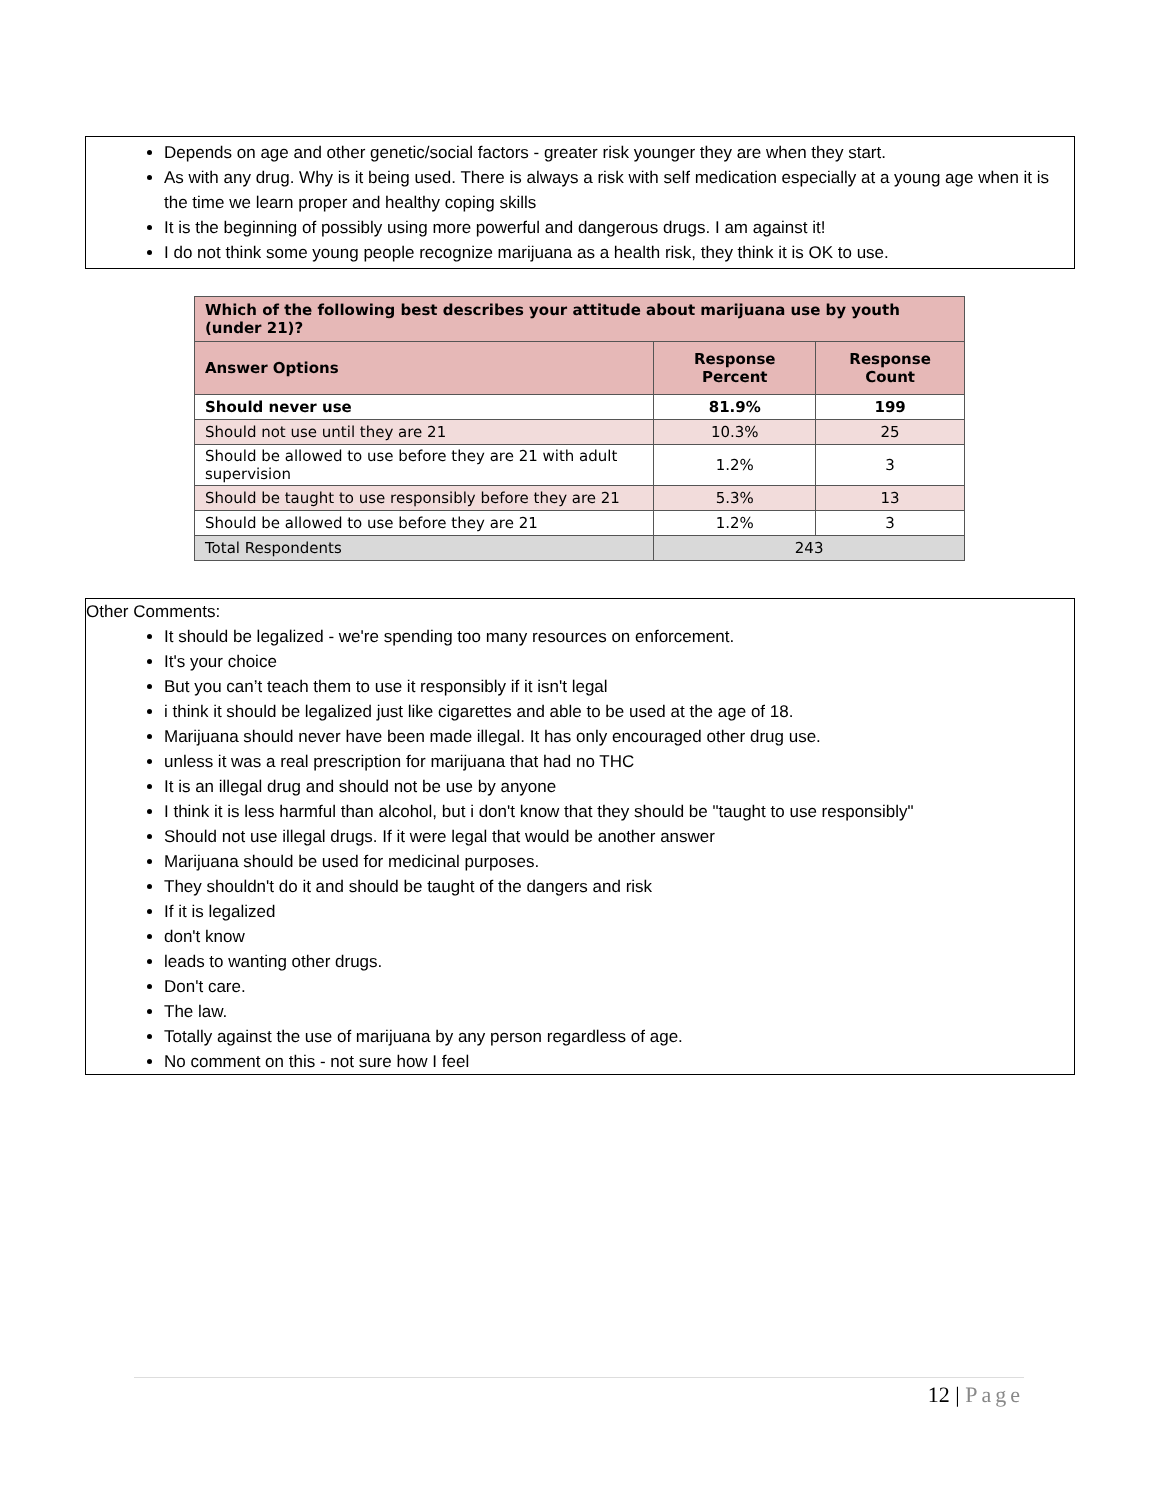Depends on age and other genetic/social factors - greater risk younger they are when they start.
As with any drug. Why is it being used. There is always a risk with self medication especially at a young age when it is the time we learn proper and healthy coping skills
It is the beginning of possibly using more powerful and dangerous drugs. I am against it!
I do not think some young people recognize marijuana as a health risk, they think it is OK to use.
| Which of the following best describes your attitude about marijuana use by youth (under 21)? | | |
| --- | --- | --- |
| Answer Options | Response Percent | Response Count |
| Should never use | 81.9% | 199 |
| Should not use until they are 21 | 10.3% | 25 |
| Should be allowed to use before they are 21 with adult supervision | 1.2% | 3 |
| Should be taught to use responsibly before they are 21 | 5.3% | 13 |
| Should be allowed to use before they are 21 | 1.2% | 3 |
| Total Respondents | 243 | |
Other Comments:
It should be legalized - we're spending too many resources on enforcement.
It's your choice
But you can’t teach them to use it responsibly if it isn't legal
i think it should be legalized just like cigarettes and able to be used at the age of 18.
Marijuana should never have been made illegal. It has only encouraged other drug use.
unless it was a real prescription for marijuana that had no THC
It is an illegal drug and should not be use by anyone
I think it is less harmful than alcohol, but i don't know that they should be "taught to use responsibly"
Should not use illegal drugs. If it were legal that would be another answer
Marijuana should be used for medicinal purposes.
They shouldn't do it and should be taught of the dangers and risk
If it is legalized
don't know
leads to wanting other drugs.
Don't care.
The law.
Totally against the use of marijuana by any person regardless of age.
No comment on this - not sure how I feel
12 | Page